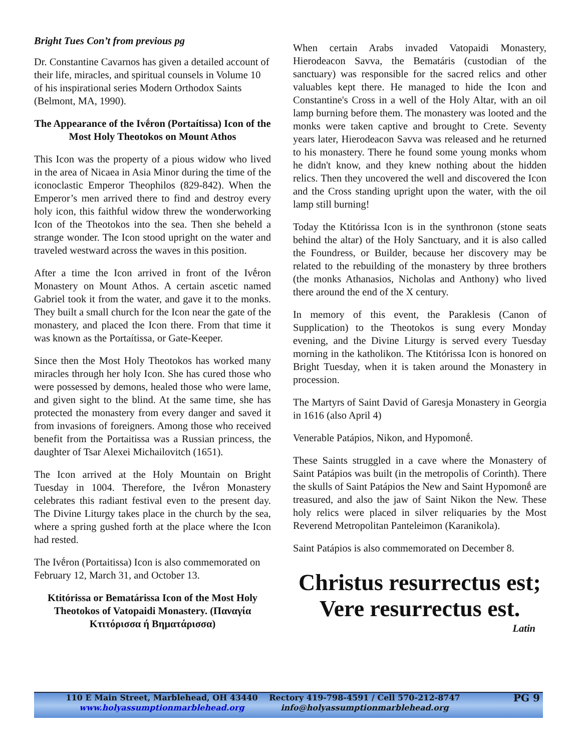Bright Tues Con’t from previous pg
Dr. Constantine Cavarnos has given a detailed account of their life, miracles, and spiritual counsels in Volume 10 of his inspirational series Modern Orthodox Saints (Belmont, MA, 1990).
The Appearance of the Ivḗron (Portaítissa) Icon of the Most Holy Theotokos on Mount Athos
This Icon was the property of a pious widow who lived in the area of Nicaea in Asia Minor during the time of the iconoclastic Emperor Theophilos (829-842). When the Emperor’s men arrived there to find and destroy every holy icon, this faithful widow threw the wonderworking Icon of the Theotokos into the sea. Then she beheld a strange wonder. The Icon stood upright on the water and traveled westward across the waves in this position.
After a time the Icon arrived in front of the Ivḗron Monastery on Mount Athos. A certain ascetic named Gabriel took it from the water, and gave it to the monks. They built a small church for the Icon near the gate of the monastery, and placed the Icon there. From that time it was known as the Portaítissa, or Gate-Keeper.
Since then the Most Holy Theotokos has worked many miracles through her holy Icon. She has cured those who were possessed by demons, healed those who were lame, and given sight to the blind. At the same time, she has protected the monastery from every danger and saved it from invasions of foreigners. Among those who received benefit from the Portaitissa was a Russian princess, the daughter of Tsar Alexei Michailovitch (1651).
The Icon arrived at the Holy Mountain on Bright Tuesday in 1004. Therefore, the Ivḗron Monastery celebrates this radiant festival even to the present day. The Divine Liturgy takes place in the church by the sea, where a spring gushed forth at the place where the Icon had rested.
The Ivḗron (Portaitissa) Icon is also commemorated on February 12, March 31, and October 13.
Ktitórissa or Bematárissa Icon of the Most Holy Theotokos of Vatopaidi Monastery. (Παναγία Κτιτόρισσα ή Βηματάρισσα)
When certain Arabs invaded Vatopaidi Monastery, Hierodeacon Savva, the Bematáris (custodian of the sanctuary) was responsible for the sacred relics and other valuables kept there. He managed to hide the Icon and Constantine's Cross in a well of the Holy Altar, with an oil lamp burning before them. The monastery was looted and the monks were taken captive and brought to Crete. Seventy years later, Hierodeacon Savva was released and he returned to his monastery. There he found some young monks whom he didn't know, and they knew nothing about the hidden relics. Then they uncovered the well and discovered the Icon and the Cross standing upright upon the water, with the oil lamp still burning!
Today the Ktitórissa Icon is in the synthronon (stone seats behind the altar) of the Holy Sanctuary, and it is also called the Foundress, or Builder, because her discovery may be related to the rebuilding of the monastery by three brothers (the monks Athanasios, Nicholas and Anthony) who lived there around the end of the X century.
In memory of this event, the Paraklesis (Canon of Supplication) to the Theotokos is sung every Monday evening, and the Divine Liturgy is served every Tuesday morning in the katholikon. The Ktitórissa Icon is honored on Bright Tuesday, when it is taken around the Monastery in procession.
The Martyrs of Saint David of Garesja Monastery in Georgia in 1616 (also April 4)
Venerable Patápios, Nikon, and Hypomonḗ.
These Saints struggled in a cave where the Monastery of Saint Patápios was built (in the metropolis of Corinth). There the skulls of Saint Patápios the New and Saint Hypomonḗ are treasured, and also the jaw of Saint Nikon the New. These holy relics were placed in silver reliquaries by the Most Reverend Metropolitan Panteleimon (Karanikola).
Saint Patápios is also commemorated on December 8.
Christus resurrectus est;
Vere resurrectus est.
Latin
110 E Main Street, Marblehead, OH 43440
www.holyassumptionmarblehead.org
Rectory 419-798-4591 / Cell 570-212-8747
info@holyassumptionmarblehead.org
PG 9